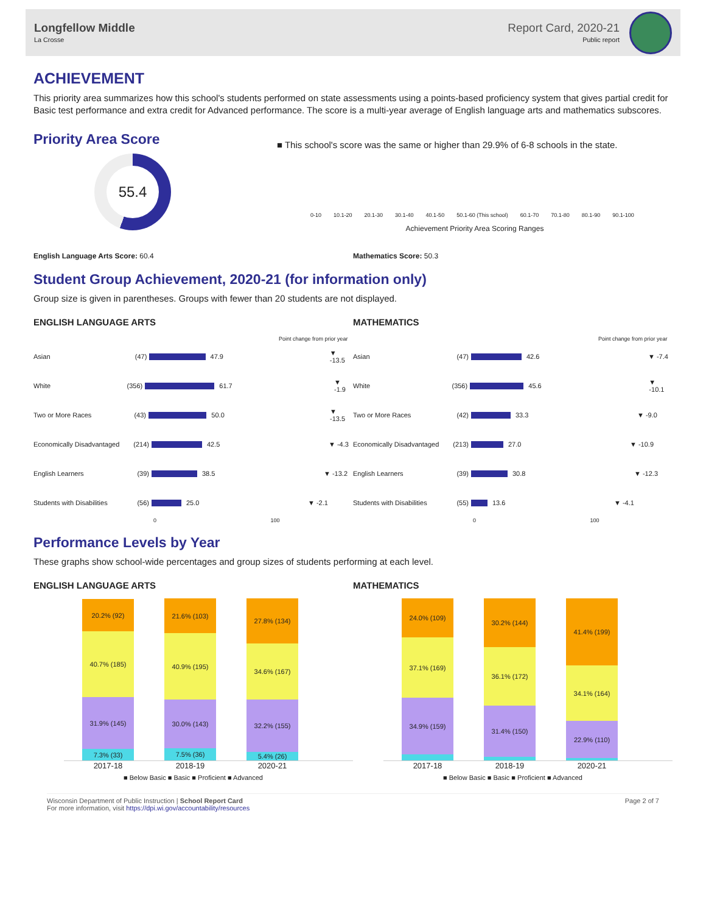Longfellow Middle
La Crosse
Report Card, 2020-21
Public report
ACHIEVEMENT
This priority area summarizes how this school's students performed on state assessments using a points-based proficiency system that gives partial credit for Basic test performance and extra credit for Advanced performance. The score is a multi-year average of English language arts and mathematics subscores.
Priority Area Score
55.4
■ This school's score was the same or higher than 29.9% of 6-8 schools in the state.
0-10 10.1-20 20.1-30 30.1-40 40.1-50 50.1-60 (This school) 60.1-70 70.1-80 80.1-90 90.1-100
Achievement Priority Area Scoring Ranges
English Language Arts Score: 60.4 Mathematics Score: 50.3
Student Group Achievement, 2020-21 (for information only)
Group size is given in parentheses. Groups with fewer than 20 students are not displayed.
ENGLISH LANGUAGE ARTS
Point change from prior year
Asian (47) 47.9 ▼ -13.5
White (356) 61.7 ▼ -1.9
Two or More Races (43) 50.0 ▼ -13.5
Economically Disadvantaged (214) 42.5 ▼ -4.3
English Learners (39) 38.5 ▼ -13.2
Students with Disabilities (56) 25.0 ▼ -2.1
0 100
MATHEMATICS
Point change from prior year
Asian (47) 42.6 ▼ -7.4
White (356) 45.6 ▼ -10.1
Two or More Races (42) 33.3 ▼ -9.0
Economically Disadvantaged (213) 27.0 ▼ -10.9
English Learners (39) 30.8 ▼ -12.3
Students with Disabilities (55) 13.6 ▼ -4.1
0 100
Performance Levels by Year
These graphs show school-wide percentages and group sizes of students performing at each level.
ENGLISH LANGUAGE ARTS
7.3% (33)
31.9% (145)
40.7% (185)
20.2% (92)
7.5% (36)
30.0% (143)
40.9% (195)
21.6% (103)
5.4% (26)
32.2% (155)
34.6% (167)
27.8% (134)
2017-18 2018-19 2020-21
■ Below Basic ■ Basic ■ Proficient ■ Advanced
MATHEMATICS
34.9% (159)
37.1% (169)
24.0% (109)
31.4% (150)
36.1% (172)
30.2% (144)
22.9% (110)
34.1% (164)
41.4% (199)
2017-18 2018-19 2020-21
■ Below Basic ■ Basic ■ Proficient ■ Advanced
Wisconsin Department of Public Instruction | School Report Card
For more information, visit https://dpi.wi.gov/accountability/resources
Page 2 of 7